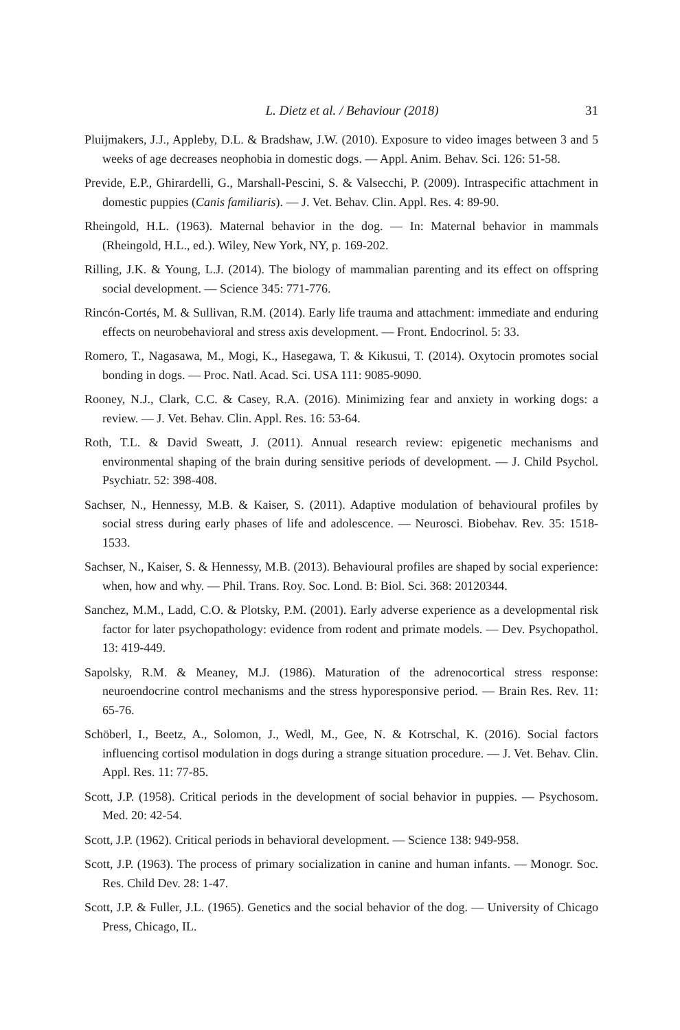L. Dietz et al. / Behaviour (2018) 31
Pluijmakers, J.J., Appleby, D.L. & Bradshaw, J.W. (2010). Exposure to video images between 3 and 5 weeks of age decreases neophobia in domestic dogs. — Appl. Anim. Behav. Sci. 126: 51-58.
Previde, E.P., Ghirardelli, G., Marshall-Pescini, S. & Valsecchi, P. (2009). Intraspecific attachment in domestic puppies (Canis familiaris). — J. Vet. Behav. Clin. Appl. Res. 4: 89-90.
Rheingold, H.L. (1963). Maternal behavior in the dog. — In: Maternal behavior in mammals (Rheingold, H.L., ed.). Wiley, New York, NY, p. 169-202.
Rilling, J.K. & Young, L.J. (2014). The biology of mammalian parenting and its effect on offspring social development. — Science 345: 771-776.
Rincón-Cortés, M. & Sullivan, R.M. (2014). Early life trauma and attachment: immediate and enduring effects on neurobehavioral and stress axis development. — Front. Endocrinol. 5: 33.
Romero, T., Nagasawa, M., Mogi, K., Hasegawa, T. & Kikusui, T. (2014). Oxytocin promotes social bonding in dogs. — Proc. Natl. Acad. Sci. USA 111: 9085-9090.
Rooney, N.J., Clark, C.C. & Casey, R.A. (2016). Minimizing fear and anxiety in working dogs: a review. — J. Vet. Behav. Clin. Appl. Res. 16: 53-64.
Roth, T.L. & David Sweatt, J. (2011). Annual research review: epigenetic mechanisms and environmental shaping of the brain during sensitive periods of development. — J. Child Psychol. Psychiatr. 52: 398-408.
Sachser, N., Hennessy, M.B. & Kaiser, S. (2011). Adaptive modulation of behavioural profiles by social stress during early phases of life and adolescence. — Neurosci. Biobehav. Rev. 35: 1518-1533.
Sachser, N., Kaiser, S. & Hennessy, M.B. (2013). Behavioural profiles are shaped by social experience: when, how and why. — Phil. Trans. Roy. Soc. Lond. B: Biol. Sci. 368: 20120344.
Sanchez, M.M., Ladd, C.O. & Plotsky, P.M. (2001). Early adverse experience as a developmental risk factor for later psychopathology: evidence from rodent and primate models. — Dev. Psychopathol. 13: 419-449.
Sapolsky, R.M. & Meaney, M.J. (1986). Maturation of the adrenocortical stress response: neuroendocrine control mechanisms and the stress hyporesponsive period. — Brain Res. Rev. 11: 65-76.
Schöberl, I., Beetz, A., Solomon, J., Wedl, M., Gee, N. & Kotrschal, K. (2016). Social factors influencing cortisol modulation in dogs during a strange situation procedure. — J. Vet. Behav. Clin. Appl. Res. 11: 77-85.
Scott, J.P. (1958). Critical periods in the development of social behavior in puppies. — Psychosom. Med. 20: 42-54.
Scott, J.P. (1962). Critical periods in behavioral development. — Science 138: 949-958.
Scott, J.P. (1963). The process of primary socialization in canine and human infants. — Monogr. Soc. Res. Child Dev. 28: 1-47.
Scott, J.P. & Fuller, J.L. (1965). Genetics and the social behavior of the dog. — University of Chicago Press, Chicago, IL.